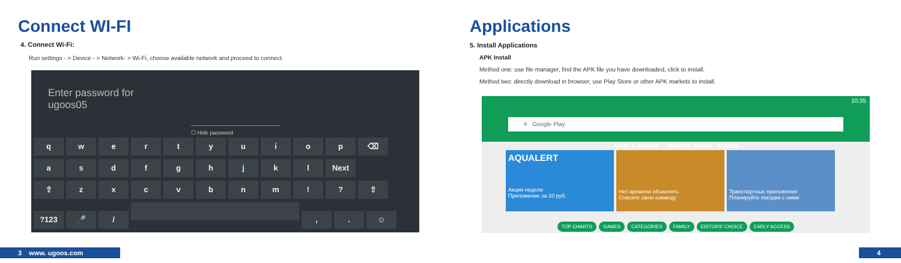Connect WI-FI
4. Connect Wi-Fi:
Run settings - > Device - > Network- > Wi-Fi, choose available network and proceed to connect.
Enter password for
ugoos05
☐ Hide password
qwertyuiop ⌫
asdfghjkl Next
⇧ zxcvbnm!? ⇧
?123 🎤 / ,. ☺
3 www. ugoos.com
Applications
5. Install Applications
APK Install
Method one: use file manager, find the APK file you have downloaded, click to install.
Method two: directly download in browser, use Play Store or other APK markets to install.
10:35
≡ Google Play
APPS & GAMES MOVIES, MUSIC, BOOKS
AQUALERT
Акция недели
Приложение за 10 руб.
Нет времени объяснять
Спасите свою команду
Транспортные приложения
Планируйте поездки с ними
TOP CHARTS GAMES CATEGORIES FAMILY EDITORS' CHOICE EARLY ACCESS
4